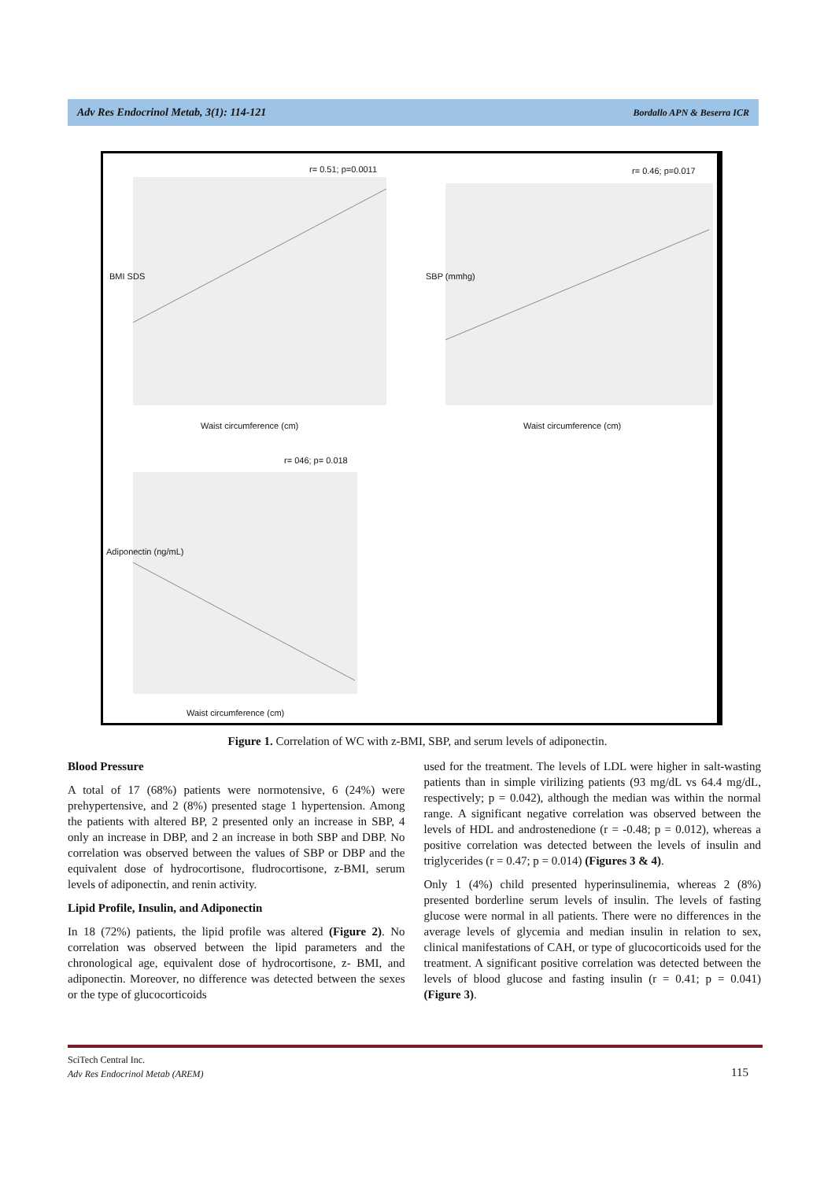Adv Res Endocrinol Metab, 3(1): 114-121 Bordallo APN & Beserra ICR
r= 0.51; p=0.0011 r= 0.46; p=0.017
BMI SDS SBP (mmhg)
Waist circumference (cm) Waist circumference (cm)
r= 046; p= 0.018
Adiponectin (ng/mL)
Waist circumference (cm)
Figure 1. Correlation of WC with z-BMI, SBP, and serum levels of adiponectin.
Blood Pressure
A total of 17 (68%) patients were normotensive, 6 (24%) were prehypertensive, and 2 (8%) presented stage 1 hypertension. Among the patients with altered BP, 2 presented only an increase in SBP, 4 only an increase in DBP, and 2 an increase in both SBP and DBP. No correlation was observed between the values of SBP or DBP and the equivalent dose of hydrocortisone, fludrocortisone, z-BMI, serum levels of adiponectin, and renin activity.
Lipid Profile, Insulin, and Adiponectin
In 18 (72%) patients, the lipid profile was altered (Figure 2). No correlation was observed between the lipid parameters and the chronological age, equivalent dose of hydrocortisone, z- BMI, and adiponectin. Moreover, no difference was detected between the sexes or the type of glucocorticoids
used for the treatment. The levels of LDL were higher in salt-wasting patients than in simple virilizing patients (93 mg/dL vs 64.4 mg/dL, respectively; p = 0.042), although the median was within the normal range. A significant negative correlation was observed between the levels of HDL and androstenedione (r = -0.48; p = 0.012), whereas a positive correlation was detected between the levels of insulin and triglycerides (r = 0.47; p = 0.014) (Figures 3 & 4).
Only 1 (4%) child presented hyperinsulinemia, whereas 2 (8%) presented borderline serum levels of insulin. The levels of fasting glucose were normal in all patients. There were no differences in the average levels of glycemia and median insulin in relation to sex, clinical manifestations of CAH, or type of glucocorticoids used for the treatment. A significant positive correlation was detected between the levels of blood glucose and fasting insulin (r = 0.41; p = 0.041) (Figure 3).
SciTech Central Inc.
Adv Res Endocrinol Metab (AREM)
115